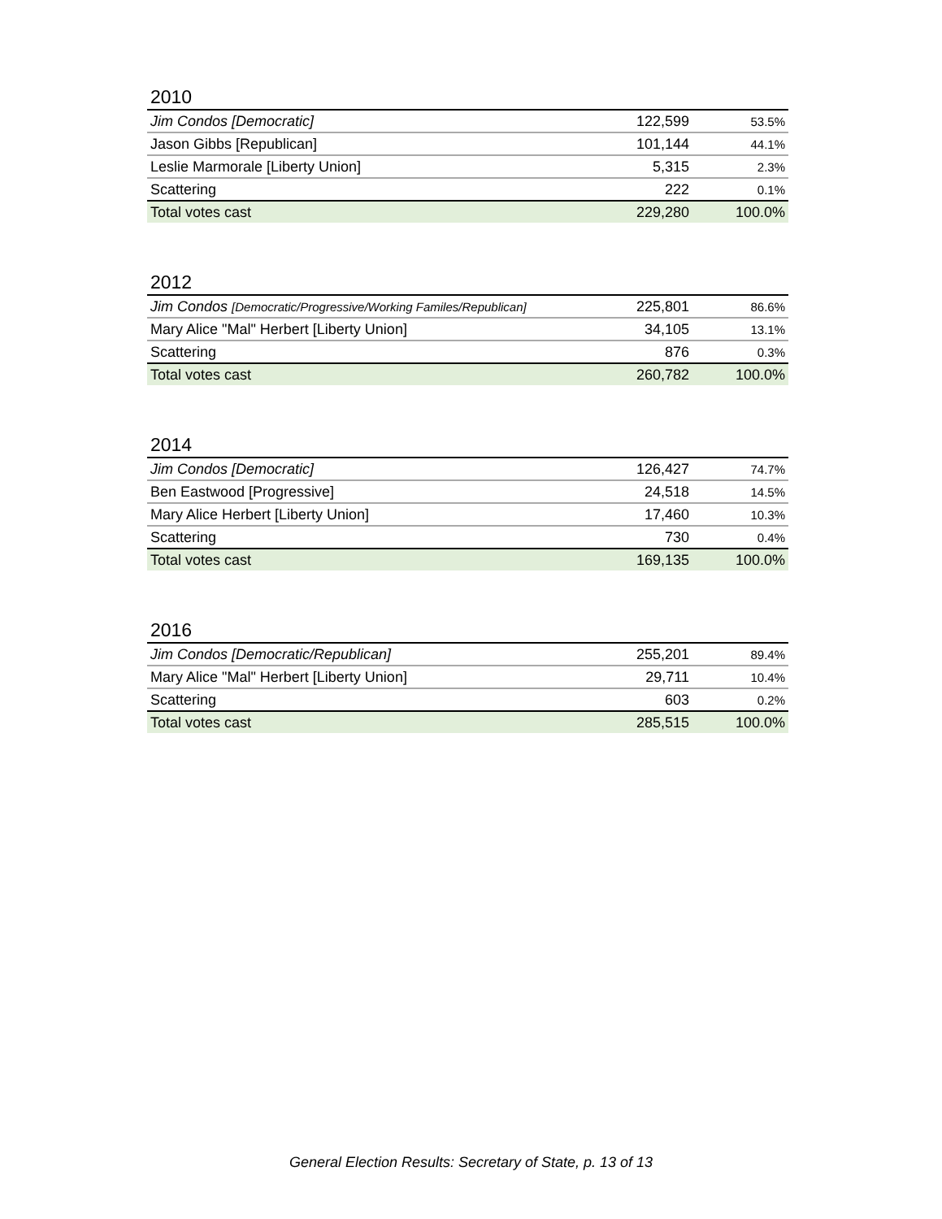2010
| Jim Condos [Democratic] | 122,599 | 53.5% |
| Jason Gibbs [Republican] | 101,144 | 44.1% |
| Leslie Marmorale [Liberty Union] | 5,315 | 2.3% |
| Scattering | 222 | 0.1% |
| Total votes cast | 229,280 | 100.0% |
2012
| Jim Condos [Democratic/Progressive/Working Familes/Republican] | 225,801 | 86.6% |
| Mary Alice "Mal" Herbert [Liberty Union] | 34,105 | 13.1% |
| Scattering | 876 | 0.3% |
| Total votes cast | 260,782 | 100.0% |
2014
| Jim Condos [Democratic] | 126,427 | 74.7% |
| Ben Eastwood [Progressive] | 24,518 | 14.5% |
| Mary Alice Herbert [Liberty Union] | 17,460 | 10.3% |
| Scattering | 730 | 0.4% |
| Total votes cast | 169,135 | 100.0% |
2016
| Jim Condos [Democratic/Republican] | 255,201 | 89.4% |
| Mary Alice "Mal" Herbert [Liberty Union] | 29,711 | 10.4% |
| Scattering | 603 | 0.2% |
| Total votes cast | 285,515 | 100.0% |
General Election Results: Secretary of State, p. 13 of 13